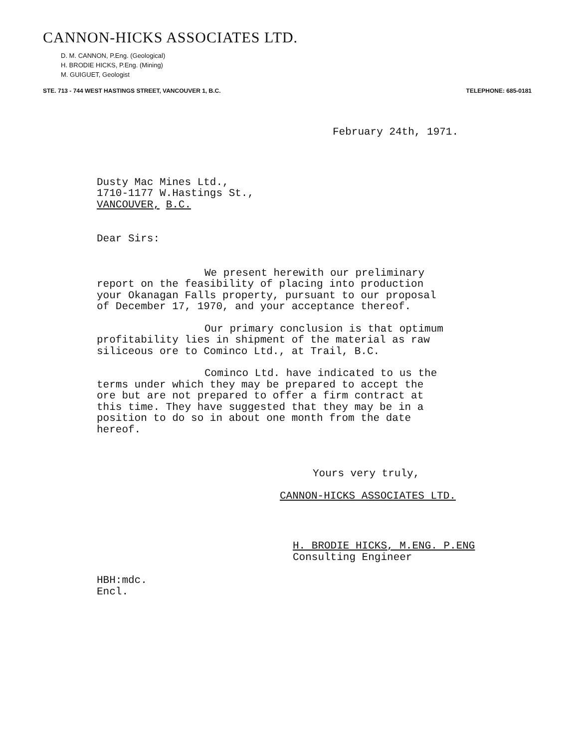CANNON-HICKS ASSOCIATES LTD.
D. M. CANNON, P.Eng. (Geological)
H. BRODIE HICKS, P.Eng. (Mining)
M. GUIGUET, Geologist
STE. 713 - 744 WEST HASTINGS STREET, VANCOUVER 1, B.C. TELEPHONE: 685-0181
February 24th, 1971.
Dusty Mac Mines Ltd.,
1710-1177 W.Hastings St.,
VANCOUVER, B.C.
Dear Sirs:
We present herewith our preliminary
report on the feasibility of placing into production
your Okanagan Falls property, pursuant to our proposal
of December 17, 1970, and your acceptance thereof.
Our primary conclusion is that optimum
profitability lies in shipment of the material as raw
siliceous ore to Cominco Ltd., at Trail, B.C.
Cominco Ltd. have indicated to us the
terms under which they may be prepared to accept the
ore but are not prepared to offer a firm contract at
this time. They have suggested that they may be in a
position to do so in about one month from the date
hereof.
Yours very truly,
CANNON-HICKS ASSOCIATES LTD.
H. BRODIE HICKS, M.ENG. P.ENG
Consulting Engineer
HBH:mdc.
Encl.